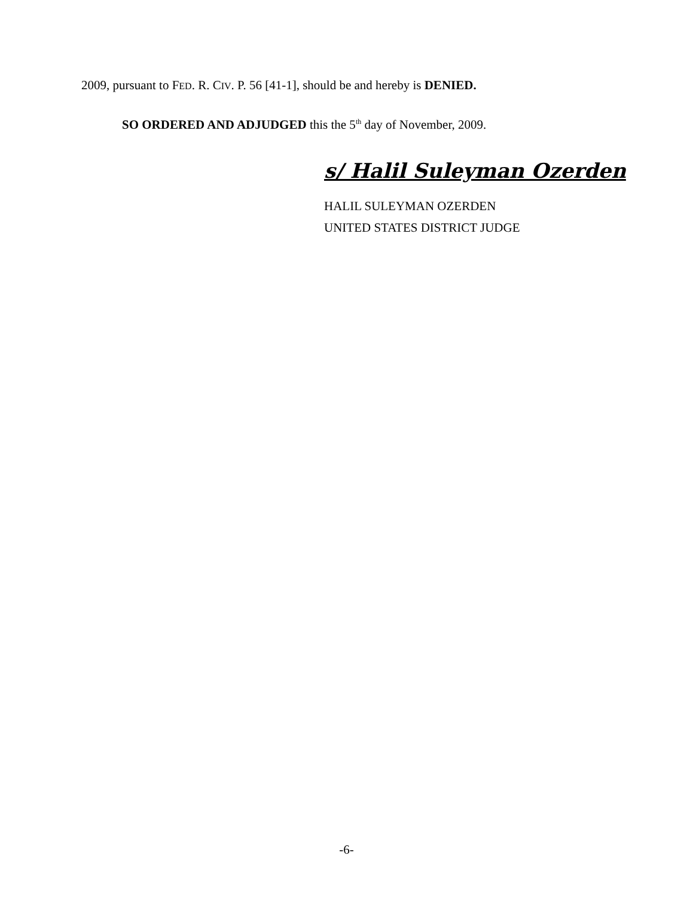2009, pursuant to FED. R. CIV. P. 56 [41-1], should be and hereby is DENIED.
SO ORDERED AND ADJUDGED this the 5<sup>th</sup> day of November, 2009.
s/ Halil Suleyman Ozerden
HALIL SULEYMAN OZERDEN
UNITED STATES DISTRICT JUDGE
-6-